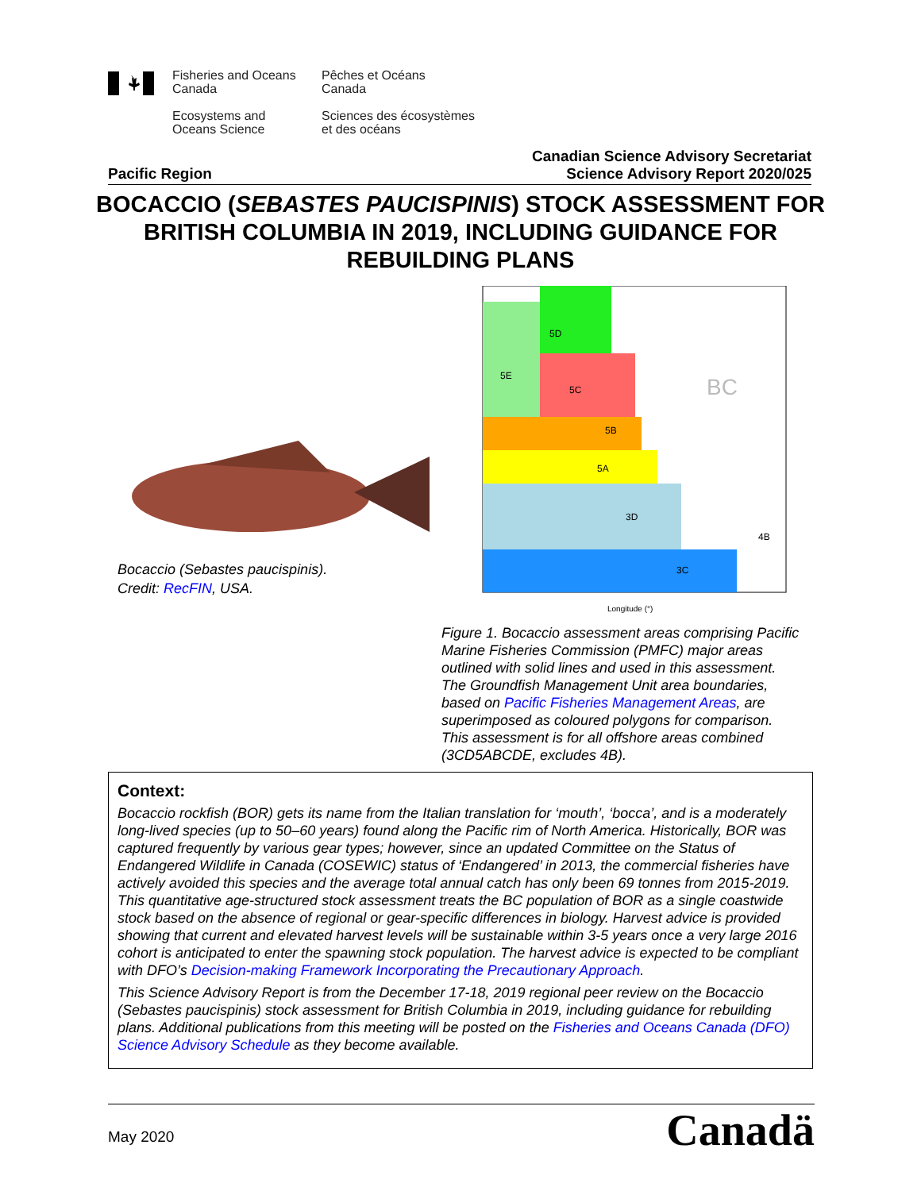Fisheries and Oceans
Canada
Ecosystems and
Oceans Science
Pêches et Océans
Canada
Sciences des écosystèmes
et des océans
Pacific Region Canadian Science Advisory Secretariat
Science Advisory Report 2020/025
BOCACCIO (SEBASTES PAUCISPINIS) STOCK ASSESSMENT FOR BRITISH COLUMBIA IN 2019, INCLUDING GUIDANCE FOR REBUILDING PLANS
Bocaccio (Sebastes paucispinis).
Credit: RecFIN, USA.
5E
5D
5C
5B
5A
3D
3C
4B
BC
Longitude (°)
Figure 1. Bocaccio assessment areas comprising Pacific Marine Fisheries Commission (PMFC) major areas outlined with solid lines and used in this assessment. The Groundfish Management Unit area boundaries, based on Pacific Fisheries Management Areas, are superimposed as coloured polygons for comparison. This assessment is for all offshore areas combined (3CD5ABCDE, excludes 4B).
Context:
Bocaccio rockfish (BOR) gets its name from the Italian translation for ‘mouth’, ‘bocca’, and is a moderately long-lived species (up to 50–60 years) found along the Pacific rim of North America. Historically, BOR was captured frequently by various gear types; however, since an updated Committee on the Status of Endangered Wildlife in Canada (COSEWIC) status of ‘Endangered’ in 2013, the commercial fisheries have actively avoided this species and the average total annual catch has only been 69 tonnes from 2015-2019. This quantitative age-structured stock assessment treats the BC population of BOR as a single coastwide stock based on the absence of regional or gear-specific differences in biology. Harvest advice is provided showing that current and elevated harvest levels will be sustainable within 3-5 years once a very large 2016 cohort is anticipated to enter the spawning stock population. The harvest advice is expected to be compliant with DFO’s Decision-making Framework Incorporating the Precautionary Approach.
This Science Advisory Report is from the December 17-18, 2019 regional peer review on the Bocaccio (Sebastes paucispinis) stock assessment for British Columbia in 2019, including guidance for rebuilding plans. Additional publications from this meeting will be posted on the Fisheries and Oceans Canada (DFO) Science Advisory Schedule as they become available.
May 2020 Canadä